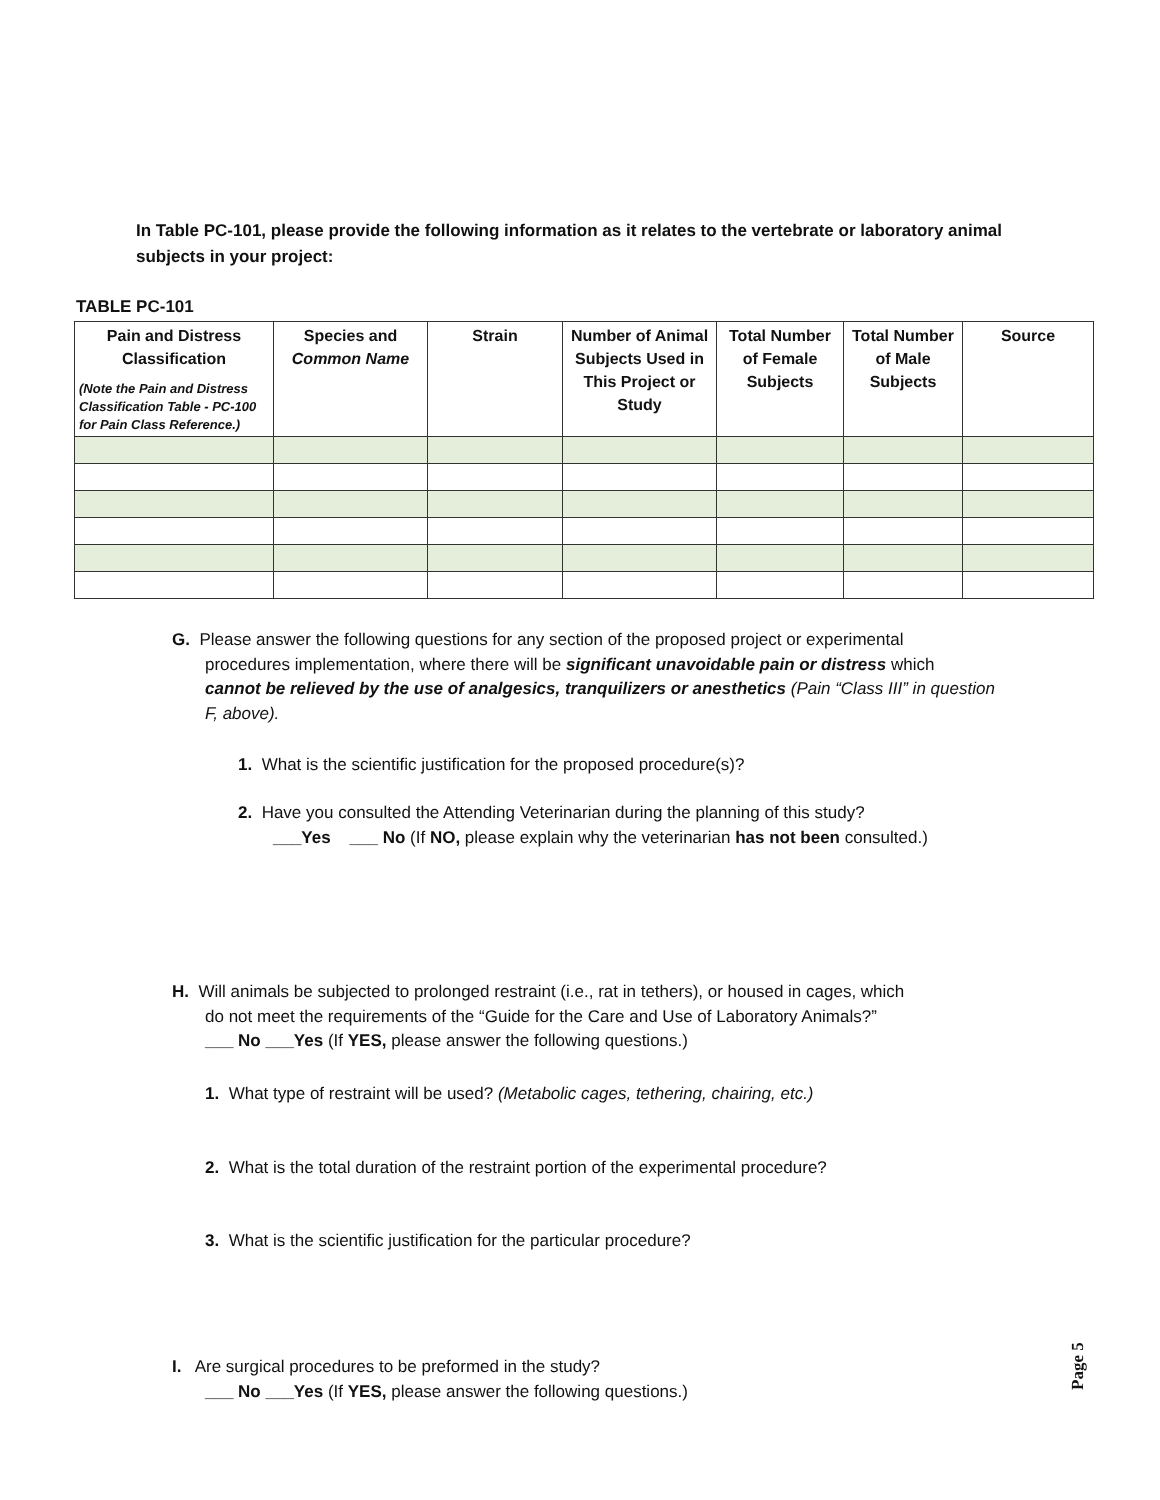In Table PC-101, please provide the following information as it relates to the vertebrate or laboratory animal subjects in your project:
TABLE PC-101
| Pain and Distress Classification (Note the Pain and Distress Classification Table - PC-100 for Pain Class Reference.) | Species and Common Name | Strain | Number of Animal Subjects Used in This Project or Study | Total Number of Female Subjects | Total Number of Male Subjects | Source |
| --- | --- | --- | --- | --- | --- | --- |
G. Please answer the following questions for any section of the proposed project or experimental
procedures implementation, where there will be significant unavoidable pain or distress which
cannot be relieved by the use of analgesics, tranquilizers or anesthetics (Pain “Class III” in question
F, above).
1. What is the scientific justification for the proposed procedure(s)?
2. Have you consulted the Attending Veterinarian during the planning of this study?
___Yes ___ No (If NO, please explain why the veterinarian has not been consulted.)
H. Will animals be subjected to prolonged restraint (i.e., rat in tethers), or housed in cages, which
do not meet the requirements of the “Guide for the Care and Use of Laboratory Animals?”
___ No ___Yes (If YES, please answer the following questions.)
1. What type of restraint will be used? (Metabolic cages, tethering, chairing, etc.)
2. What is the total duration of the restraint portion of the experimental procedure?
3. What is the scientific justification for the particular procedure?
I. Are surgical procedures to be preformed in the study?
___ No ___Yes (If YES, please answer the following questions.)
Page 5